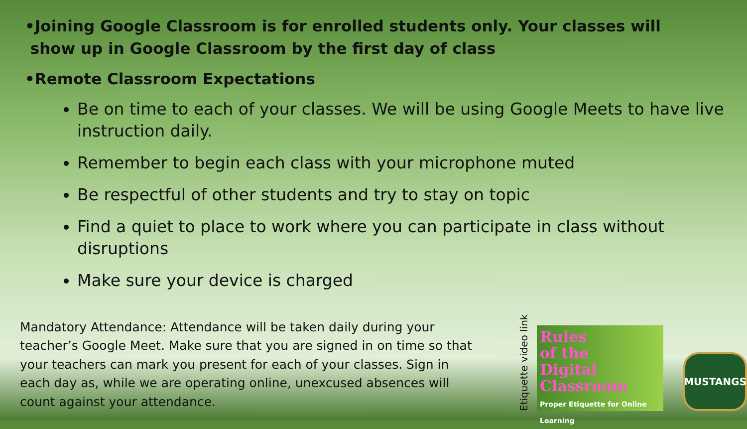•Joining Google Classroom is for enrolled students only. Your classes will
show up in Google Classroom by the first day of class
•Remote Classroom Expectations
Be on time to each of your classes. We will be using Google Meets to have live instruction daily.
Remember to begin each class with your microphone muted
Be respectful of other students and try to stay on topic
Find a quiet to place to work where you can participate in class without disruptions
Make sure your device is charged
Mandatory Attendance: Attendance will be taken daily during your teacher’s Google Meet. Make sure that you are signed in on time so that your teachers can mark you present for each of your classes. Sign in each day as, while we are operating online, unexcused absences will count against your attendance.
Etiquette video link
Rules
of the
Digital
Classroom
Proper Etiquette for Online Learning
MUSTANGS